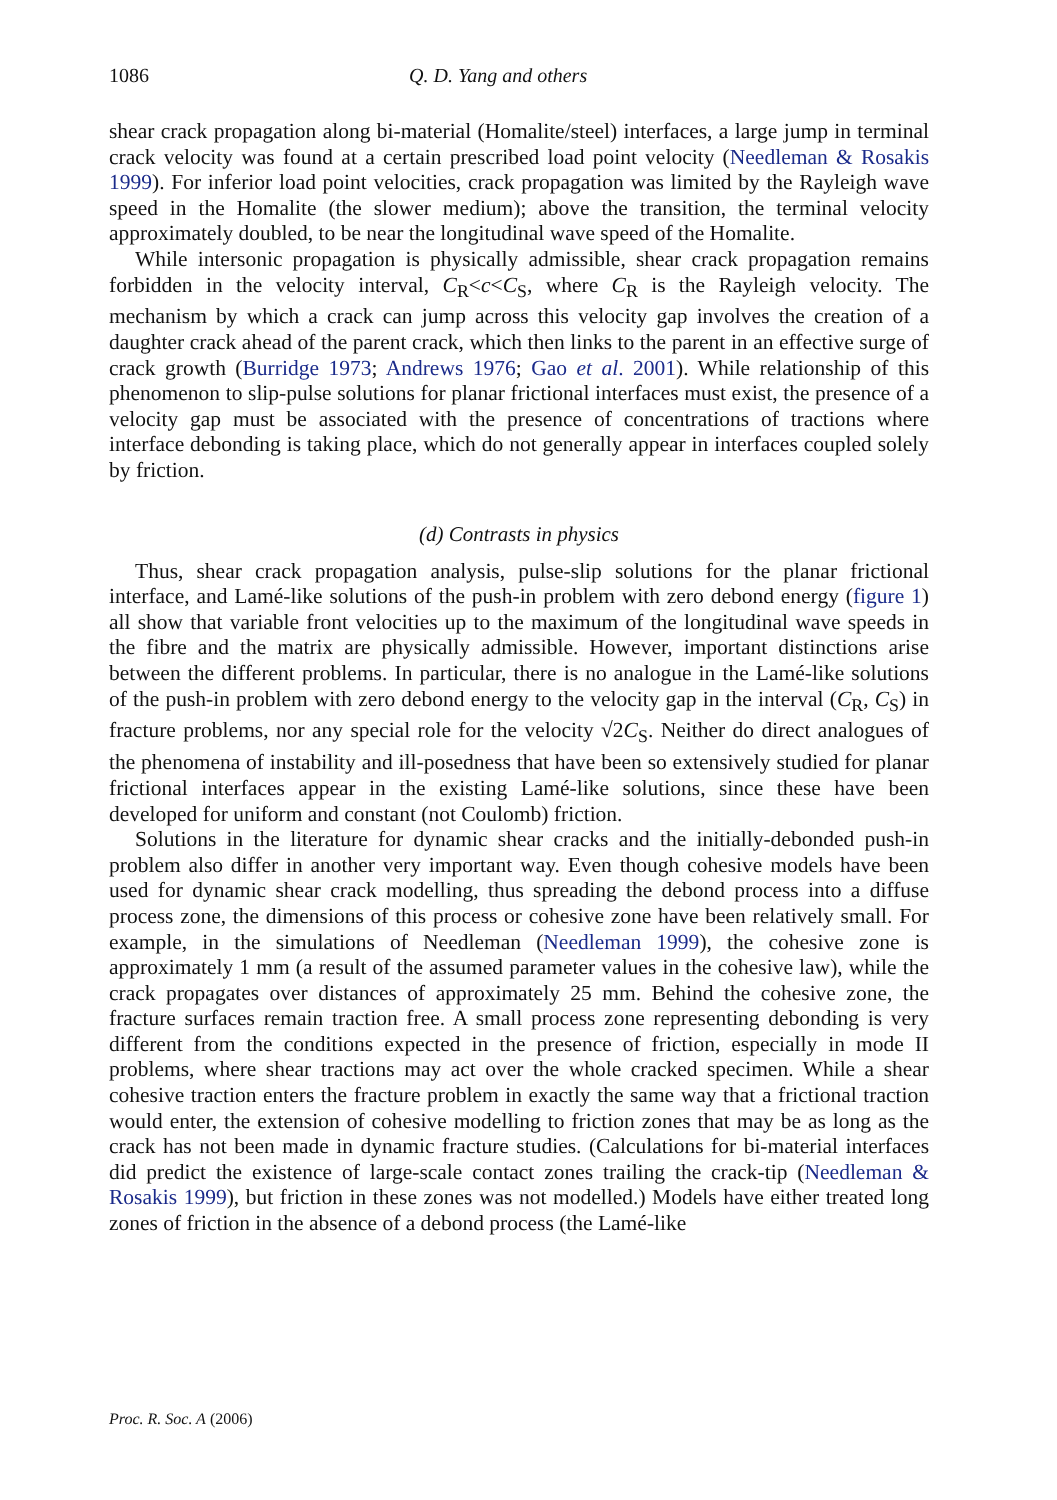1086 Q. D. Yang and others
shear crack propagation along bi-material (Homalite/steel) interfaces, a large jump in terminal crack velocity was found at a certain prescribed load point velocity (Needleman & Rosakis 1999). For inferior load point velocities, crack propagation was limited by the Rayleigh wave speed in the Homalite (the slower medium); above the transition, the terminal velocity approximately doubled, to be near the longitudinal wave speed of the Homalite.
While intersonic propagation is physically admissible, shear crack propagation remains forbidden in the velocity interval, C<sub>R</sub><c<C<sub>S</sub>, where C<sub>R</sub> is the Rayleigh velocity. The mechanism by which a crack can jump across this velocity gap involves the creation of a daughter crack ahead of the parent crack, which then links to the parent in an effective surge of crack growth (Burridge 1973; Andrews 1976; Gao et al. 2001). While relationship of this phenomenon to slip-pulse solutions for planar frictional interfaces must exist, the presence of a velocity gap must be associated with the presence of concentrations of tractions where interface debonding is taking place, which do not generally appear in interfaces coupled solely by friction.
(d) Contrasts in physics
Thus, shear crack propagation analysis, pulse-slip solutions for the planar frictional interface, and Lamé-like solutions of the push-in problem with zero debond energy (figure 1) all show that variable front velocities up to the maximum of the longitudinal wave speeds in the fibre and the matrix are physically admissible. However, important distinctions arise between the different problems. In particular, there is no analogue in the Lamé-like solutions of the push-in problem with zero debond energy to the velocity gap in the interval (C<sub>R</sub>, C<sub>S</sub>) in fracture problems, nor any special role for the velocity √2C<sub>S</sub>. Neither do direct analogues of the phenomena of instability and ill-posedness that have been so extensively studied for planar frictional interfaces appear in the existing Lamé-like solutions, since these have been developed for uniform and constant (not Coulomb) friction.
Solutions in the literature for dynamic shear cracks and the initially-debonded push-in problem also differ in another very important way. Even though cohesive models have been used for dynamic shear crack modelling, thus spreading the debond process into a diffuse process zone, the dimensions of this process or cohesive zone have been relatively small. For example, in the simulations of Needleman (Needleman 1999), the cohesive zone is approximately 1 mm (a result of the assumed parameter values in the cohesive law), while the crack propagates over distances of approximately 25 mm. Behind the cohesive zone, the fracture surfaces remain traction free. A small process zone representing debonding is very different from the conditions expected in the presence of friction, especially in mode II problems, where shear tractions may act over the whole cracked specimen. While a shear cohesive traction enters the fracture problem in exactly the same way that a frictional traction would enter, the extension of cohesive modelling to friction zones that may be as long as the crack has not been made in dynamic fracture studies. (Calculations for bi-material interfaces did predict the existence of large-scale contact zones trailing the crack-tip (Needleman & Rosakis 1999), but friction in these zones was not modelled.) Models have either treated long zones of friction in the absence of a debond process (the Lamé-like
Proc. R. Soc. A (2006)